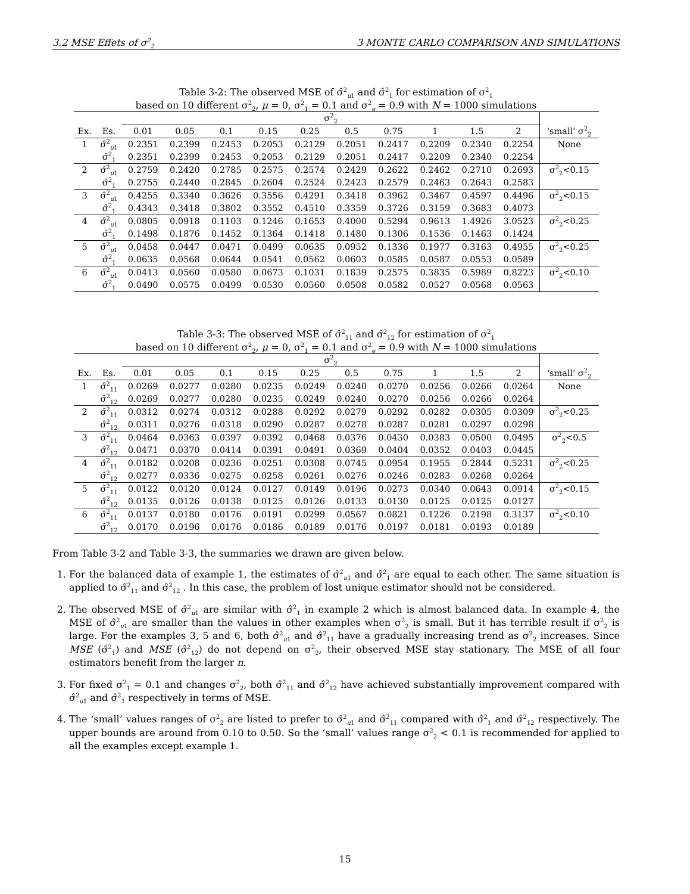3.2 MSE Effets of σ<sup>2</sup><sub>2</sub> 3 MONTE CARLO COMPARISON AND SIMULATIONS
Table 3-2: The observed MSE of σ̂<sup>2</sup><sub>u1</sub> and σ̂<sup>2</sup><sub>1</sub> for estimation of σ<sup>2</sup><sub>1</sub>
based on 10 different σ<sup>2</sup><sub>2</sub>, μ = 0, σ<sup>2</sup><sub>1</sub> = 0.1 and σ<sup>2</sup><sub>e</sub> = 0.9 with N = 1000 simulations
| | | σ<sup>2</sup><sub>2</sub> | | | | | | | | | | |
| --- | --- | --- | --- | --- | --- | --- | --- | --- | --- | --- | --- | --- |
| Ex. | Es. | 0.01 | 0.05 | 0.1 | 0.15 | 0.25 | 0.5 | 0.75 | 1 | 1.5 | 2 | 'small' σ<sup>2</sup><sub>2</sub> |
| 1 | σ̂<sup>2</sup><sub>u1</sub> | 0.2351 | 0.2399 | 0.2453 | 0.2053 | 0.2129 | 0.2051 | 0.2417 | 0.2209 | 0.2340 | 0.2254 | None |
| | σ̂<sup>2</sup><sub>1</sub> | 0.2351 | 0.2399 | 0.2453 | 0.2053 | 0.2129 | 0.2051 | 0.2417 | 0.2209 | 0.2340 | 0.2254 | |
| 2 | σ̂<sup>2</sup><sub>u1</sub> | 0.2759 | 0.2420 | 0.2785 | 0.2575 | 0.2574 | 0.2429 | 0.2622 | 0.2462 | 0.2710 | 0.2693 | σ<sup>2</sup><sub>2</sub><0.15 |
| | σ̂<sup>2</sup><sub>1</sub> | 0.2755 | 0.2440 | 0.2845 | 0.2604 | 0.2524 | 0.2423 | 0.2579 | 0.2463 | 0.2643 | 0.2583 | |
| 3 | σ̂<sup>2</sup><sub>u1</sub> | 0.4255 | 0.3340 | 0.3626 | 0.3556 | 0.4291 | 0.3418 | 0.3962 | 0.3467 | 0.4597 | 0.4496 | σ<sup>2</sup><sub>2</sub><0.15 |
| | σ̂<sup>2</sup><sub>1</sub> | 0.4343 | 0.3418 | 0.3802 | 0.3552 | 0.4510 | 0.3359 | 0.3726 | 0.3159 | 0.3683 | 0.4073 | |
| 4 | σ̂<sup>2</sup><sub>u1</sub> | 0.0805 | 0.0918 | 0.1103 | 0.1246 | 0.1653 | 0.4000 | 0.5294 | 0.9613 | 1.4926 | 3.0523 | σ<sup>2</sup><sub>2</sub><0.25 |
| | σ̂<sup>2</sup><sub>1</sub> | 0.1498 | 0.1876 | 0.1452 | 0.1364 | 0.1418 | 0.1480 | 0.1306 | 0.1536 | 0.1463 | 0.1424 | |
| 5 | σ̂<sup>2</sup><sub>u1</sub> | 0.0458 | 0.0447 | 0.0471 | 0.0499 | 0.0635 | 0.0952 | 0.1336 | 0.1977 | 0.3163 | 0.4955 | σ<sup>2</sup><sub>2</sub><0.25 |
| | σ̂<sup>2</sup><sub>1</sub> | 0.0635 | 0.0568 | 0.0644 | 0.0541 | 0.0562 | 0.0603 | 0.0585 | 0.0587 | 0.0553 | 0.0589 | |
| 6 | σ̂<sup>2</sup><sub>u1</sub> | 0.0413 | 0.0560 | 0.0580 | 0.0673 | 0.1031 | 0.1839 | 0.2575 | 0.3835 | 0.5989 | 0.8223 | σ<sup>2</sup><sub>2</sub><0.10 |
| | σ̂<sup>2</sup><sub>1</sub> | 0.0490 | 0.0575 | 0.0499 | 0.0530 | 0.0560 | 0.0508 | 0.0582 | 0.0527 | 0.0568 | 0.0563 | |
Table 3-3: The observed MSE of σ̂<sup>2</sup><sub>11</sub> and σ̂<sup>2</sup><sub>12</sub> for estimation of σ<sup>2</sup><sub>1</sub>
based on 10 different σ<sup>2</sup><sub>2</sub>, μ = 0, σ<sup>2</sup><sub>1</sub> = 0.1 and σ<sup>2</sup><sub>e</sub> = 0.9 with N = 1000 simulations
| | | σ<sup>2</sup><sub>2</sub> | | | | | | | | | | |
| --- | --- | --- | --- | --- | --- | --- | --- | --- | --- | --- | --- | --- |
| Ex. | Es. | 0.01 | 0.05 | 0.1 | 0.15 | 0.25 | 0.5 | 0.75 | 1 | 1.5 | 2 | 'small' σ<sup>2</sup><sub>2</sub> |
| 1 | σ̂<sup>2</sup><sub>11</sub> | 0.0269 | 0.0277 | 0.0280 | 0.0235 | 0.0249 | 0.0240 | 0.0270 | 0.0256 | 0.0266 | 0.0264 | None |
| | σ̂<sup>2</sup><sub>12</sub> | 0.0269 | 0.0277 | 0.0280 | 0.0235 | 0.0249 | 0.0240 | 0.0270 | 0.0256 | 0.0266 | 0.0264 | |
| 2 | σ̂<sup>2</sup><sub>11</sub> | 0.0312 | 0.0274 | 0.0312 | 0.0288 | 0.0292 | 0.0279 | 0.0292 | 0.0282 | 0.0305 | 0.0309 | σ<sup>2</sup><sub>2</sub><0.25 |
| | σ̂<sup>2</sup><sub>12</sub> | 0.0311 | 0.0276 | 0.0318 | 0.0290 | 0.0287 | 0.0278 | 0.0287 | 0.0281 | 0.0297 | 0.0298 | |
| 3 | σ̂<sup>2</sup><sub>11</sub> | 0.0464 | 0.0363 | 0.0397 | 0.0392 | 0.0468 | 0.0376 | 0.0430 | 0.0383 | 0.0500 | 0.0495 | σ<sup>2</sup><sub>2</sub><0.5 |
| | σ̂<sup>2</sup><sub>12</sub> | 0.0471 | 0.0370 | 0.0414 | 0.0391 | 0.0491 | 0.0369 | 0.0404 | 0.0352 | 0.0403 | 0.0445 | |
| 4 | σ̂<sup>2</sup><sub>11</sub> | 0.0182 | 0.0208 | 0.0236 | 0.0251 | 0.0308 | 0.0745 | 0.0954 | 0.1955 | 0.2844 | 0.5231 | σ<sup>2</sup><sub>2</sub><0.25 |
| | σ̂<sup>2</sup><sub>12</sub> | 0.0277 | 0.0336 | 0.0275 | 0.0258 | 0.0261 | 0.0276 | 0.0246 | 0.0283 | 0.0268 | 0.0264 | |
| 5 | σ̂<sup>2</sup><sub>11</sub> | 0.0122 | 0.0120 | 0.0124 | 0.0127 | 0.0149 | 0.0196 | 0.0273 | 0.0340 | 0.0643 | 0.0914 | σ<sup>2</sup><sub>2</sub><0.15 |
| | σ̂<sup>2</sup><sub>12</sub> | 0.0135 | 0.0126 | 0.0138 | 0.0125 | 0.0126 | 0.0133 | 0.0130 | 0.0125 | 0.0125 | 0.0127 | |
| 6 | σ̂<sup>2</sup><sub>11</sub> | 0.0137 | 0.0180 | 0.0176 | 0.0191 | 0.0299 | 0.0567 | 0.0821 | 0.1226 | 0.2198 | 0.3137 | σ<sup>2</sup><sub>2</sub><0.10 |
| | σ̂<sup>2</sup><sub>12</sub> | 0.0170 | 0.0196 | 0.0176 | 0.0186 | 0.0189 | 0.0176 | 0.0197 | 0.0181 | 0.0193 | 0.0189 | |
From Table 3-2 and Table 3-3, the summaries we drawn are given below.
1. For the balanced data of example 1, the estimates of σ̂<sup>2</sup><sub>u1</sub> and σ̂<sup>2</sup><sub>1</sub> are equal to each other. The same situation is applied to σ̂<sup>2</sup><sub>11</sub> and σ̂<sup>2</sup><sub>12</sub> . In this case, the problem of lost unique estimator should not be considered.
2. The observed MSE of σ̂<sup>2</sup><sub>u1</sub> are similar with σ̂<sup>2</sup><sub>1</sub> in example 2 which is almost balanced data. In example 4, the MSE of σ̂<sup>2</sup><sub>u1</sub> are smaller than the values in other examples when σ<sup>2</sup><sub>2</sub> is small. But it has terrible result if σ<sup>2</sup><sub>2</sub> is large. For the examples 3, 5 and 6, both σ̂<sup>2</sup><sub>u1</sub> and σ̂<sup>2</sup><sub>11</sub> have a gradually increasing trend as σ<sup>2</sup><sub>2</sub> increases. Since MSE (σ̂<sup>2</sup><sub>1</sub>) and MSE (σ̂<sup>2</sup><sub>12</sub>) do not depend on σ<sup>2</sup><sub>2</sub>, their observed MSE stay stationary. The MSE of all four estimators benefit from the larger n.
3. For fixed σ<sup>2</sup><sub>1</sub> = 0.1 and changes σ<sup>2</sup><sub>2</sub>, both σ̂<sup>2</sup><sub>11</sub> and σ̂<sup>2</sup><sub>12</sub> have achieved substantially improvement compared with σ̂<sup>2</sup><sub>u1</sub> and σ̂<sup>2</sup><sub>1</sub> respectively in terms of MSE.
4. The ‘small’ values ranges of σ<sup>2</sup><sub>2</sub> are listed to prefer to σ̂<sup>2</sup><sub>u1</sub> and σ̂<sup>2</sup><sub>11</sub> compared with σ̂<sup>2</sup><sub>1</sub> and σ̂<sup>2</sup><sub>12</sub> respectively. The upper bounds are around from 0.10 to 0.50. So the ‘small’ values range σ<sup>2</sup><sub>2</sub> < 0.1 is recommended for applied to all the examples except example 1.
15